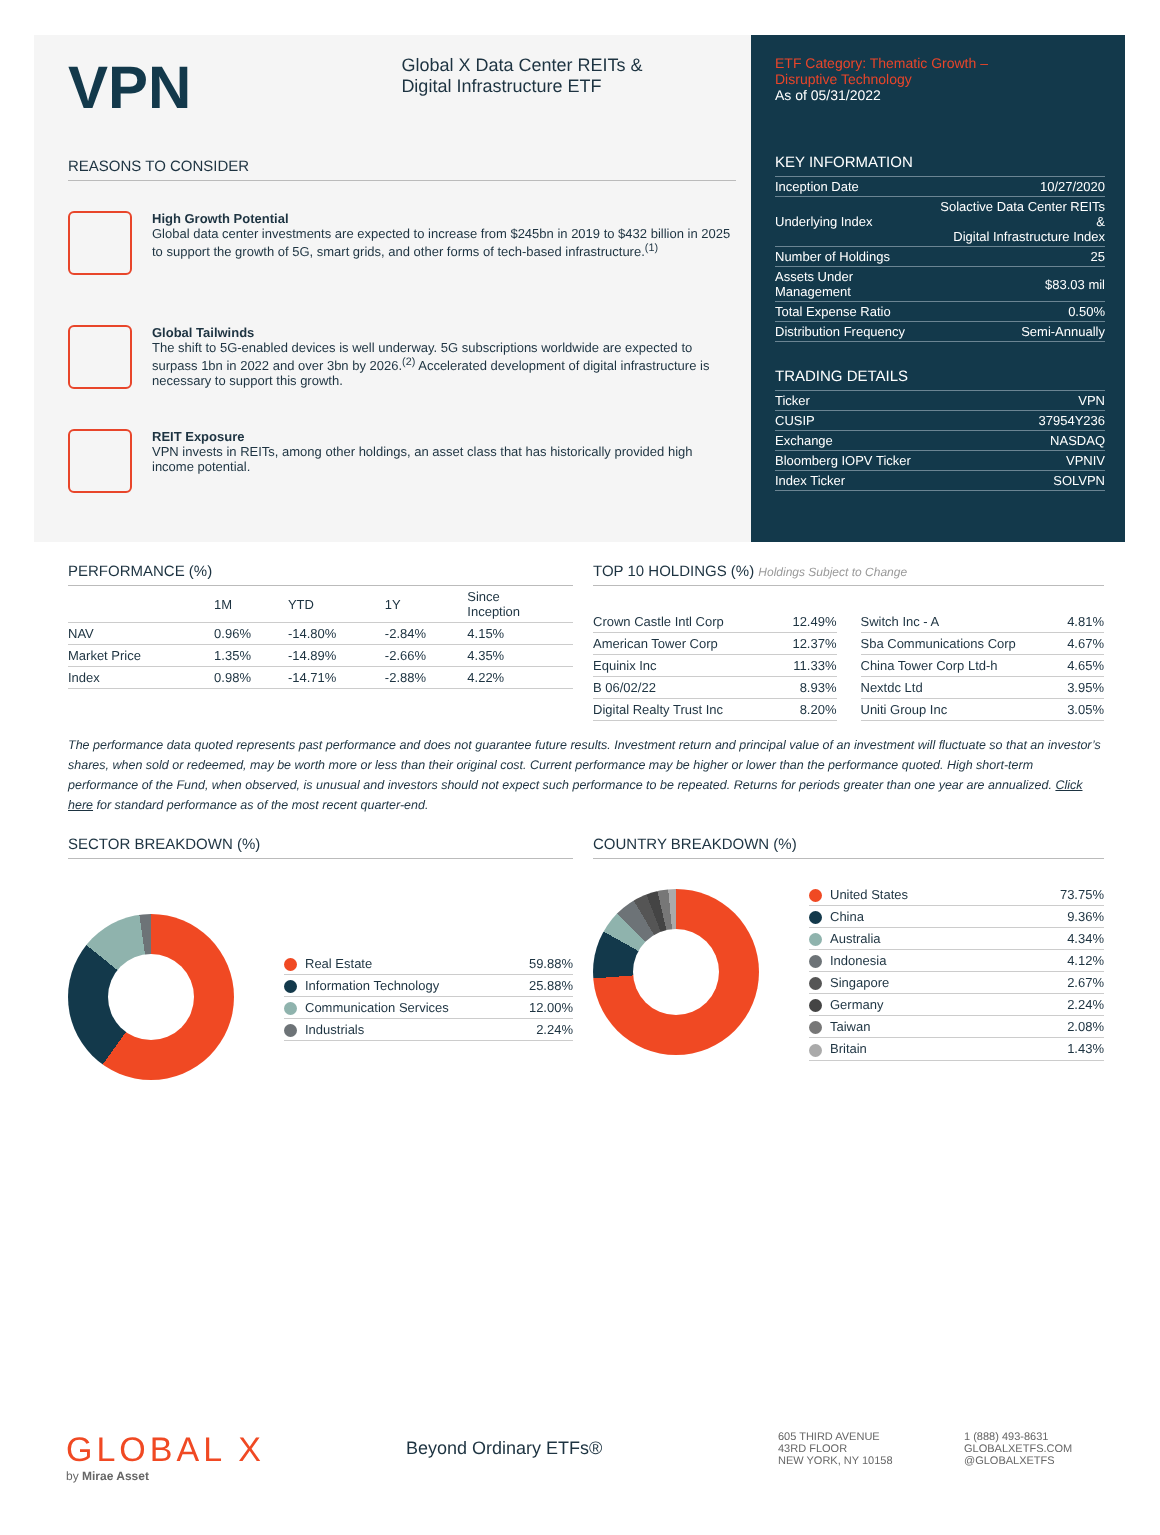VPN
Global X Data Center REITs &
Digital Infrastructure ETF
REASONS TO CONSIDER
High Growth Potential
Global data center investments are expected to increase from $245bn in 2019 to $432 billion in 2025 to support the growth of 5G, smart grids, and other forms of tech-based infrastructure.<sup>(1)</sup>
Global Tailwinds
The shift to 5G-enabled devices is well underway. 5G subscriptions worldwide are expected to surpass 1bn in 2022 and over 3bn by 2026.<sup>(2)</sup> Accelerated development of digital infrastructure is necessary to support this growth.
REIT Exposure
VPN invests in REITs, among other holdings, an asset class that has historically provided high income potential.
ETF Category: Thematic Growth –
Disruptive Technology
As of 05/31/2022
KEY INFORMATION
| Inception Date | 10/27/2020 |
| Underlying Index | Solactive Data Center REITs & Digital Infrastructure Index |
| Number of Holdings | 25 |
| Assets Under Management | $83.03 mil |
| Total Expense Ratio | 0.50% |
| Distribution Frequency | Semi-Annually |
TRADING DETAILS
| Ticker | VPN |
| CUSIP | 37954Y236 |
| Exchange | NASDAQ |
| Bloomberg IOPV Ticker | VPNIV |
| Index Ticker | SOLVPN |
PERFORMANCE (%)
| | 1M | YTD | 1Y | Since Inception |
| --- | --- | --- | --- | --- |
| NAV | 0.96% | -14.80% | -2.84% | 4.15% |
| Market Price | 1.35% | -14.89% | -2.66% | 4.35% |
| Index | 0.98% | -14.71% | -2.88% | 4.22% |
TOP 10 HOLDINGS (%) Holdings Subject to Change
| Crown Castle Intl Corp | 12.49% |
| American Tower Corp | 12.37% |
| Equinix Inc | 11.33% |
| B 06/02/22 | 8.93% |
| Digital Realty Trust Inc | 8.20% |
| Switch Inc - A | 4.81% |
| Sba Communications Corp | 4.67% |
| China Tower Corp Ltd-h | 4.65% |
| Nextdc Ltd | 3.95% |
| Uniti Group Inc | 3.05% |
The performance data quoted represents past performance and does not guarantee future results. Investment return and principal value of an investment will fluctuate so that an investor’s shares, when sold or redeemed, may be worth more or less than their original cost. Current performance may be higher or lower than the performance quoted. High short-term performance of the Fund, when observed, is unusual and investors should not expect such performance to be repeated. Returns for periods greater than one year are annualized. Click here for standard performance as of the most recent quarter-end.
SECTOR BREAKDOWN (%)
| Real Estate | 59.88% |
| Information Technology | 25.88% |
| Communication Services | 12.00% |
| Industrials | 2.24% |
COUNTRY BREAKDOWN (%)
| United States | 73.75% |
| China | 9.36% |
| Australia | 4.34% |
| Indonesia | 4.12% |
| Singapore | 2.67% |
| Germany | 2.24% |
| Taiwan | 2.08% |
| Britain | 1.43% |
GLOBAL X
by Mirae Asset
Beyond Ordinary ETFs®
605 THIRD AVENUE
43RD FLOOR
NEW YORK, NY 10158
1 (888) 493-8631
GLOBALXETFS.COM
@GLOBALXETFS